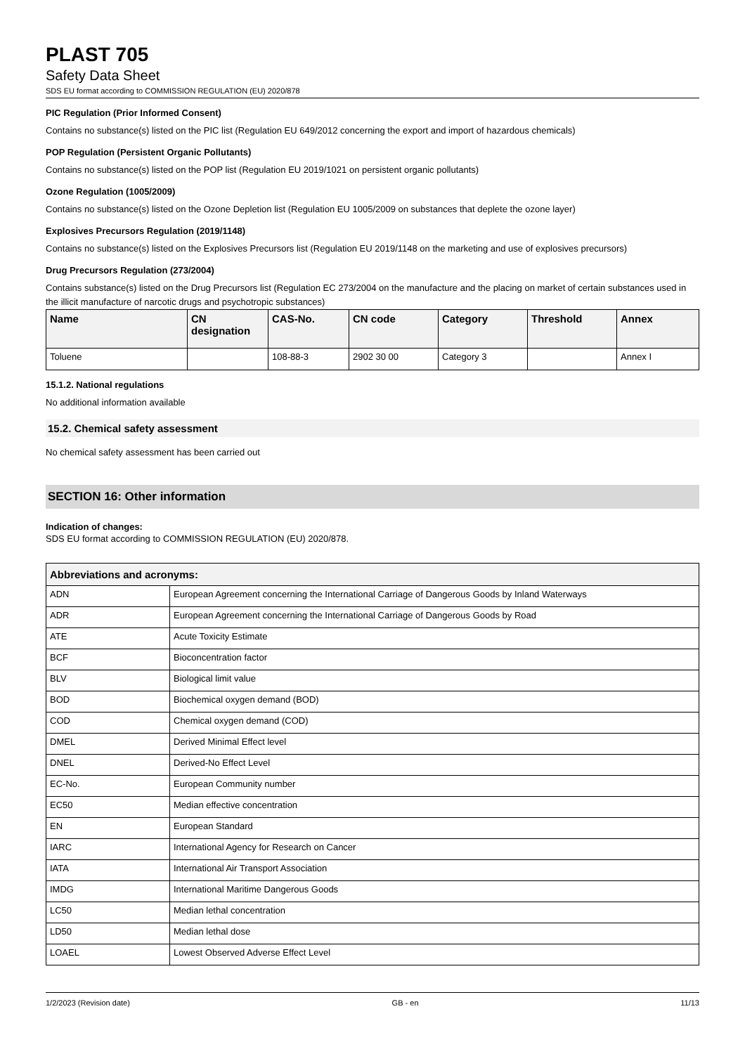PLAST 705
Safety Data Sheet
SDS EU format according to COMMISSION REGULATION (EU) 2020/878
PIC Regulation (Prior Informed Consent)
Contains no substance(s) listed on the PIC list (Regulation EU 649/2012 concerning the export and import of hazardous chemicals)
POP Regulation (Persistent Organic Pollutants)
Contains no substance(s) listed on the POP list (Regulation EU 2019/1021 on persistent organic pollutants)
Ozone Regulation (1005/2009)
Contains no substance(s) listed on the Ozone Depletion list (Regulation EU 1005/2009 on substances that deplete the ozone layer)
Explosives Precursors Regulation (2019/1148)
Contains no substance(s) listed on the Explosives Precursors list (Regulation EU 2019/1148 on the marketing and use of explosives precursors)
Drug Precursors Regulation (273/2004)
Contains substance(s) listed on the Drug Precursors list (Regulation EC 273/2004 on the manufacture and the placing on market of certain substances used in the illicit manufacture of narcotic drugs and psychotropic substances)
| Name | CN designation | CAS-No. | CN code | Category | Threshold | Annex |
| --- | --- | --- | --- | --- | --- | --- |
| Toluene | | 108-88-3 | 2902 30 00 | Category 3 | | Annex I |
15.1.2. National regulations
No additional information available
15.2. Chemical safety assessment
No chemical safety assessment has been carried out
SECTION 16: Other information
Indication of changes:
SDS EU format according to COMMISSION REGULATION (EU) 2020/878.
| Abbreviations and acronyms: | |
| --- | --- |
| ADN | European Agreement concerning the International Carriage of Dangerous Goods by Inland Waterways |
| ADR | European Agreement concerning the International Carriage of Dangerous Goods by Road |
| ATE | Acute Toxicity Estimate |
| BCF | Bioconcentration factor |
| BLV | Biological limit value |
| BOD | Biochemical oxygen demand (BOD) |
| COD | Chemical oxygen demand (COD) |
| DMEL | Derived Minimal Effect level |
| DNEL | Derived-No Effect Level |
| EC-No. | European Community number |
| EC50 | Median effective concentration |
| EN | European Standard |
| IARC | International Agency for Research on Cancer |
| IATA | International Air Transport Association |
| IMDG | International Maritime Dangerous Goods |
| LC50 | Median lethal concentration |
| LD50 | Median lethal dose |
| LOAEL | Lowest Observed Adverse Effect Level |
1/2/2023 (Revision date) GB - en 11/13